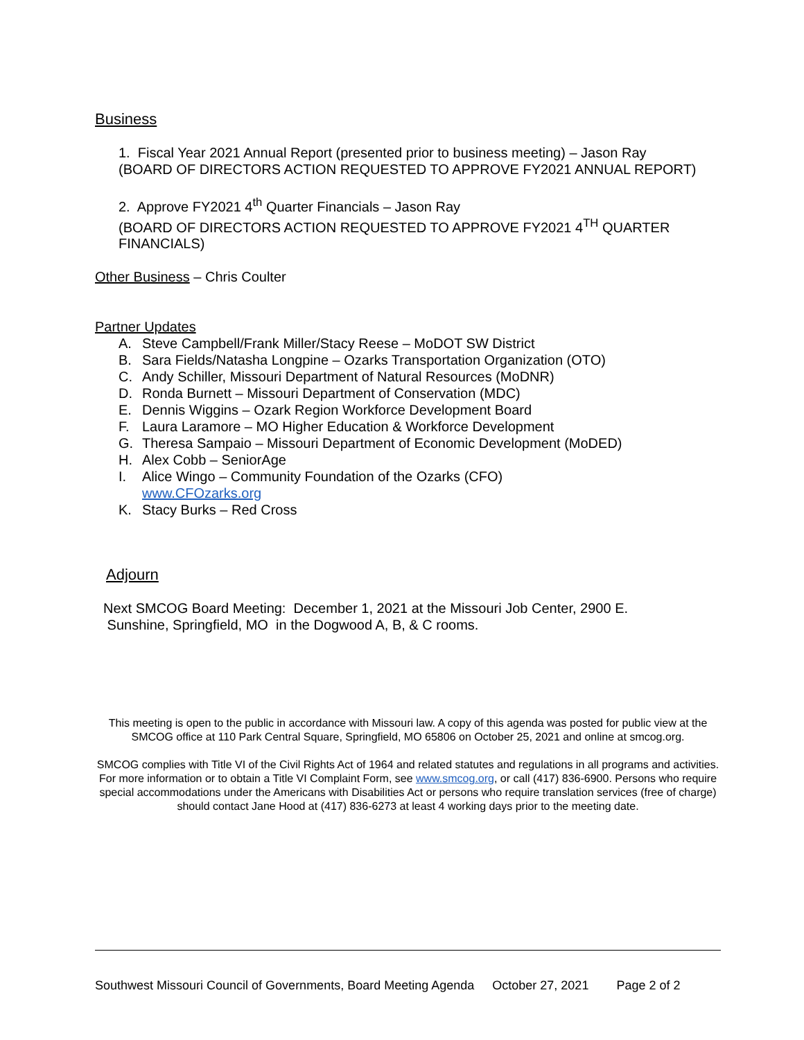Business
1. Fiscal Year 2021 Annual Report (presented prior to business meeting) – Jason Ray
(BOARD OF DIRECTORS ACTION REQUESTED TO APPROVE FY2021 ANNUAL REPORT)
2. Approve FY2021 4<sup>th</sup> Quarter Financials – Jason Ray
(BOARD OF DIRECTORS ACTION REQUESTED TO APPROVE FY2021 4<sup>TH</sup> QUARTER FINANCIALS)
Other Business – Chris Coulter
Partner Updates
A. Steve Campbell/Frank Miller/Stacy Reese – MoDOT SW District
B. Sara Fields/Natasha Longpine – Ozarks Transportation Organization (OTO)
C. Andy Schiller, Missouri Department of Natural Resources (MoDNR)
D. Ronda Burnett – Missouri Department of Conservation (MDC)
E. Dennis Wiggins – Ozark Region Workforce Development Board
F. Laura Laramore – MO Higher Education & Workforce Development
G. Theresa Sampaio – Missouri Department of Economic Development (MoDED)
H. Alex Cobb – SeniorAge
I. Alice Wingo – Community Foundation of the Ozarks (CFO)
www.CFOzarks.org
K. Stacy Burks – Red Cross
Adjourn
Next SMCOG Board Meeting: December 1, 2021 at the Missouri Job Center, 2900 E.
Sunshine, Springfield, MO in the Dogwood A, B, & C rooms.
This meeting is open to the public in accordance with Missouri law. A copy of this agenda was posted for public view at the SMCOG office at 110 Park Central Square, Springfield, MO 65806 on October 25, 2021 and online at smcog.org.
SMCOG complies with Title VI of the Civil Rights Act of 1964 and related statutes and regulations in all programs and activities. For more information or to obtain a Title VI Complaint Form, see www.smcog.org, or call (417) 836-6900. Persons who require special accommodations under the Americans with Disabilities Act or persons who require translation services (free of charge) should contact Jane Hood at (417) 836-6273 at least 4 working days prior to the meeting date.
Southwest Missouri Council of Governments, Board Meeting Agenda October 27, 2021 Page 2 of 2